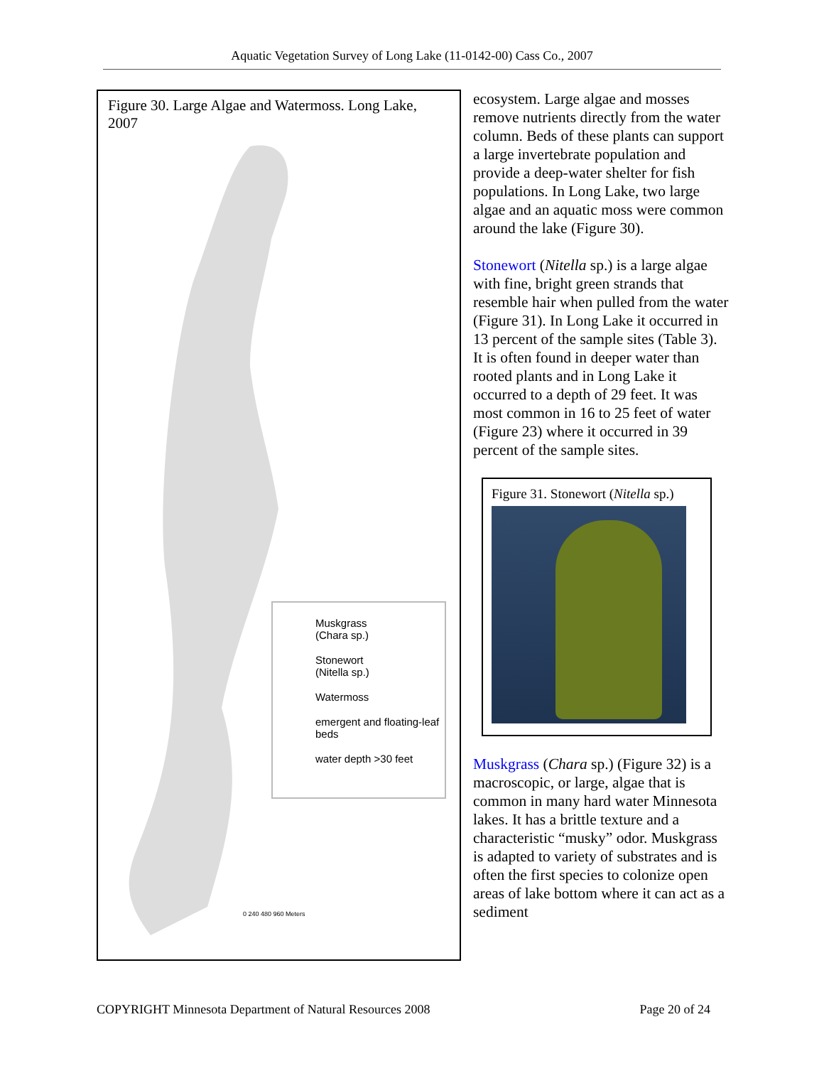Aquatic Vegetation Survey of Long Lake (11-0142-00) Cass Co., 2007
Figure 30. Large Algae and Watermoss. Long Lake, 2007
Muskgrass
(Chara sp.)
Stonewort
(Nitella sp.)
Watermoss
emergent and floating-leaf beds
water depth >30 feet
0 240 480 960 Meters
ecosystem. Large algae and mosses remove nutrients directly from the water column. Beds of these plants can support a large invertebrate population and provide a deep-water shelter for fish populations. In Long Lake, two large algae and an aquatic moss were common around the lake (Figure 30).
Stonewort (Nitella sp.) is a large algae with fine, bright green strands that resemble hair when pulled from the water (Figure 31). In Long Lake it occurred in 13 percent of the sample sites (Table 3). It is often found in deeper water than rooted plants and in Long Lake it occurred to a depth of 29 feet. It was most common in 16 to 25 feet of water (Figure 23) where it occurred in 39 percent of the sample sites.
Figure 31. Stonewort (Nitella sp.)
Muskgrass (Chara sp.) (Figure 32) is a macroscopic, or large, algae that is common in many hard water Minnesota lakes. It has a brittle texture and a characteristic “musky” odor. Muskgrass is adapted to variety of substrates and is often the first species to colonize open areas of lake bottom where it can act as a sediment
COPYRIGHT Minnesota Department of Natural Resources 2008 Page 20 of 24